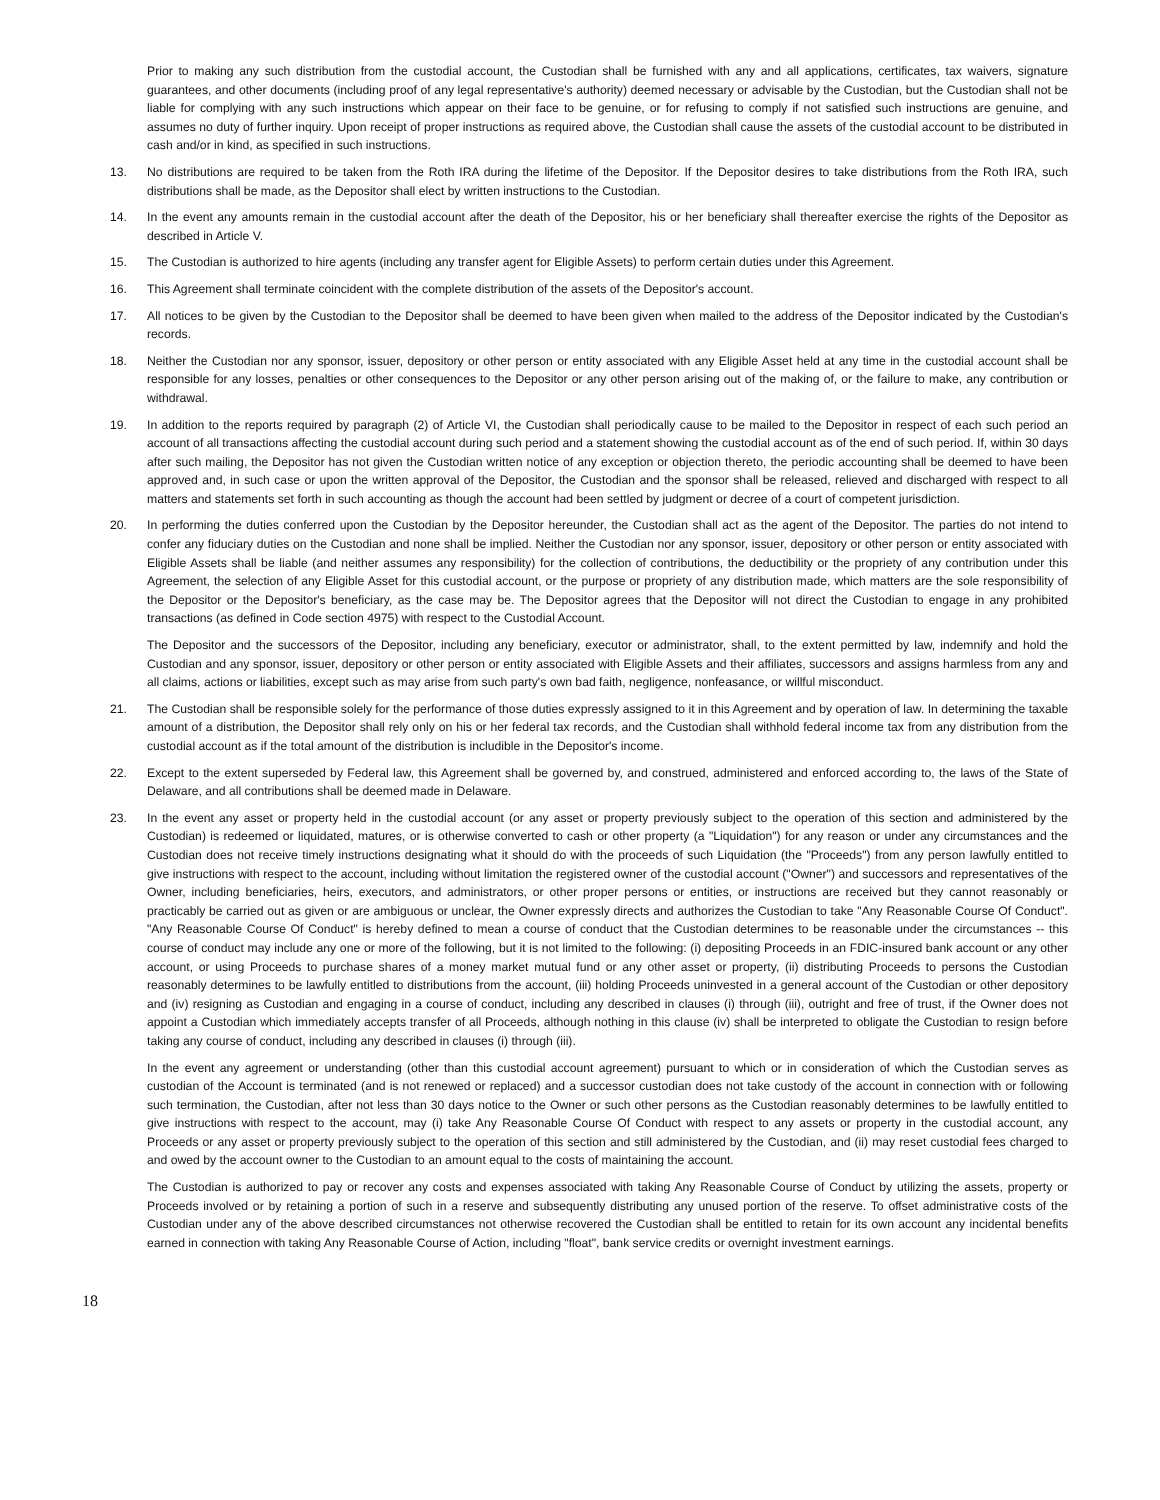Prior to making any such distribution from the custodial account, the Custodian shall be furnished with any and all applications, certificates, tax waivers, signature guarantees, and other documents (including proof of any legal representative's authority) deemed necessary or advisable by the Custodian, but the Custodian shall not be liable for complying with any such instructions which appear on their face to be genuine, or for refusing to comply if not satisfied such instructions are genuine, and assumes no duty of further inquiry. Upon receipt of proper instructions as required above, the Custodian shall cause the assets of the custodial account to be distributed in cash and/or in kind, as specified in such instructions.
13. No distributions are required to be taken from the Roth IRA during the lifetime of the Depositor. If the Depositor desires to take distributions from the Roth IRA, such distributions shall be made, as the Depositor shall elect by written instructions to the Custodian.
14. In the event any amounts remain in the custodial account after the death of the Depositor, his or her beneficiary shall thereafter exercise the rights of the Depositor as described in Article V.
15. The Custodian is authorized to hire agents (including any transfer agent for Eligible Assets) to perform certain duties under this Agreement.
16. This Agreement shall terminate coincident with the complete distribution of the assets of the Depositor's account.
17. All notices to be given by the Custodian to the Depositor shall be deemed to have been given when mailed to the address of the Depositor indicated by the Custodian's records.
18. Neither the Custodian nor any sponsor, issuer, depository or other person or entity associated with any Eligible Asset held at any time in the custodial account shall be responsible for any losses, penalties or other consequences to the Depositor or any other person arising out of the making of, or the failure to make, any contribution or withdrawal.
19. In addition to the reports required by paragraph (2) of Article VI, the Custodian shall periodically cause to be mailed to the Depositor in respect of each such period an account of all transactions affecting the custodial account during such period and a statement showing the custodial account as of the end of such period. If, within 30 days after such mailing, the Depositor has not given the Custodian written notice of any exception or objection thereto, the periodic accounting shall be deemed to have been approved and, in such case or upon the written approval of the Depositor, the Custodian and the sponsor shall be released, relieved and discharged with respect to all matters and statements set forth in such accounting as though the account had been settled by judgment or decree of a court of competent jurisdiction.
20. In performing the duties conferred upon the Custodian by the Depositor hereunder, the Custodian shall act as the agent of the Depositor. The parties do not intend to confer any fiduciary duties on the Custodian and none shall be implied. Neither the Custodian nor any sponsor, issuer, depository or other person or entity associated with Eligible Assets shall be liable (and neither assumes any responsibility) for the collection of contributions, the deductibility or the propriety of any contribution under this Agreement, the selection of any Eligible Asset for this custodial account, or the purpose or propriety of any distribution made, which matters are the sole responsibility of the Depositor or the Depositor's beneficiary, as the case may be. The Depositor agrees that the Depositor will not direct the Custodian to engage in any prohibited transactions (as defined in Code section 4975) with respect to the Custodial Account.
The Depositor and the successors of the Depositor, including any beneficiary, executor or administrator, shall, to the extent permitted by law, indemnify and hold the Custodian and any sponsor, issuer, depository or other person or entity associated with Eligible Assets and their affiliates, successors and assigns harmless from any and all claims, actions or liabilities, except such as may arise from such party's own bad faith, negligence, nonfeasance, or willful misconduct.
21. The Custodian shall be responsible solely for the performance of those duties expressly assigned to it in this Agreement and by operation of law. In determining the taxable amount of a distribution, the Depositor shall rely only on his or her federal tax records, and the Custodian shall withhold federal income tax from any distribution from the custodial account as if the total amount of the distribution is includible in the Depositor's income.
22. Except to the extent superseded by Federal law, this Agreement shall be governed by, and construed, administered and enforced according to, the laws of the State of Delaware, and all contributions shall be deemed made in Delaware.
23. In the event any asset or property held in the custodial account (or any asset or property previously subject to the operation of this section and administered by the Custodian) is redeemed or liquidated, matures, or is otherwise converted to cash or other property (a "Liquidation") for any reason or under any circumstances and the Custodian does not receive timely instructions designating what it should do with the proceeds of such Liquidation (the "Proceeds") from any person lawfully entitled to give instructions with respect to the account, including without limitation the registered owner of the custodial account ("Owner") and successors and representatives of the Owner, including beneficiaries, heirs, executors, and administrators, or other proper persons or entities, or instructions are received but they cannot reasonably or practicably be carried out as given or are ambiguous or unclear, the Owner expressly directs and authorizes the Custodian to take "Any Reasonable Course Of Conduct". "Any Reasonable Course Of Conduct" is hereby defined to mean a course of conduct that the Custodian determines to be reasonable under the circumstances -- this course of conduct may include any one or more of the following, but it is not limited to the following: (i) depositing Proceeds in an FDIC-insured bank account or any other account, or using Proceeds to purchase shares of a money market mutual fund or any other asset or property, (ii) distributing Proceeds to persons the Custodian reasonably determines to be lawfully entitled to distributions from the account, (iii) holding Proceeds uninvested in a general account of the Custodian or other depository and (iv) resigning as Custodian and engaging in a course of conduct, including any described in clauses (i) through (iii), outright and free of trust, if the Owner does not appoint a Custodian which immediately accepts transfer of all Proceeds, although nothing in this clause (iv) shall be interpreted to obligate the Custodian to resign before taking any course of conduct, including any described in clauses (i) through (iii).
In the event any agreement or understanding (other than this custodial account agreement) pursuant to which or in consideration of which the Custodian serves as custodian of the Account is terminated (and is not renewed or replaced) and a successor custodian does not take custody of the account in connection with or following such termination, the Custodian, after not less than 30 days notice to the Owner or such other persons as the Custodian reasonably determines to be lawfully entitled to give instructions with respect to the account, may (i) take Any Reasonable Course Of Conduct with respect to any assets or property in the custodial account, any Proceeds or any asset or property previously subject to the operation of this section and still administered by the Custodian, and (ii) may reset custodial fees charged to and owed by the account owner to the Custodian to an amount equal to the costs of maintaining the account.
The Custodian is authorized to pay or recover any costs and expenses associated with taking Any Reasonable Course of Conduct by utilizing the assets, property or Proceeds involved or by retaining a portion of such in a reserve and subsequently distributing any unused portion of the reserve. To offset administrative costs of the Custodian under any of the above described circumstances not otherwise recovered the Custodian shall be entitled to retain for its own account any incidental benefits earned in connection with taking Any Reasonable Course of Action, including "float", bank service credits or overnight investment earnings.
18